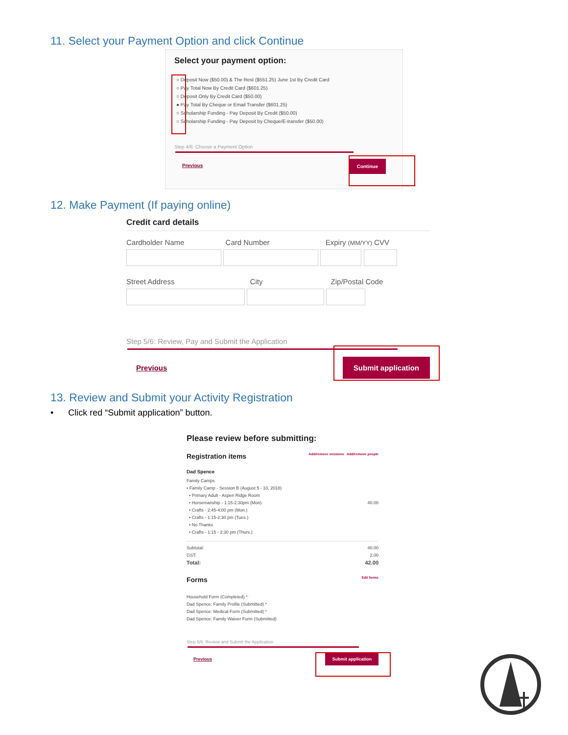11. Select your Payment Option and click Continue
Select your payment option:
○ Deposit Now ($50.00) & The Rest ($551.25) June 1st By Credit Card
○ Pay Total Now By Credit Card ($601.25)
○ Deposit Only By Credit Card ($50.00)
● Pay Total By Cheque or Email Transfer ($601.25)
○ Scholarship Funding - Pay Deposit By Credit ($50.00)
○ Scholarship Funding - Pay Deposit by Cheque/E-transfer ($50.00)
Step 4/6: Choose a Payment Option
Previous Continue
12. Make Payment (If paying online)
Credit card details
Cardholder Name Card Number Expiry (MM/YY) CVV
Street Address City Zip/Postal Code
Step 5/6: Review, Pay and Submit the Application
Previous Submit application
13. Review and Submit your Activity Registration
• Click red “Submit application” button.
Please review before submitting:
Registration items Add/remove sessions Add/remove people
Dad Spence
Family Camps
• Family Camp - Session B (August 5 - 10, 2018)
• Primary Adult - Aspen Ridge Room
• Horsemanship - 1:15-2:30pm (Mon) 40.00
• Crafts - 2:45-4:00 pm (Mon.)
• Crafts - 1:15-2:30 pm (Tues.)
• No Thanks
• Crafts - 1:15 - 2:30 pm (Thurs.)
Subtotal: 40.00
GST: 2.00
Total: 42.00
Forms Edit forms
Household Form (Completed) *
Dad Spence: Family Profile (Submitted) *
Dad Spence: Medical Form (Submitted) *
Dad Spence: Family Waiver Form (Submitted)
Step 5/6: Review and Submit the Application
Previous Submit application